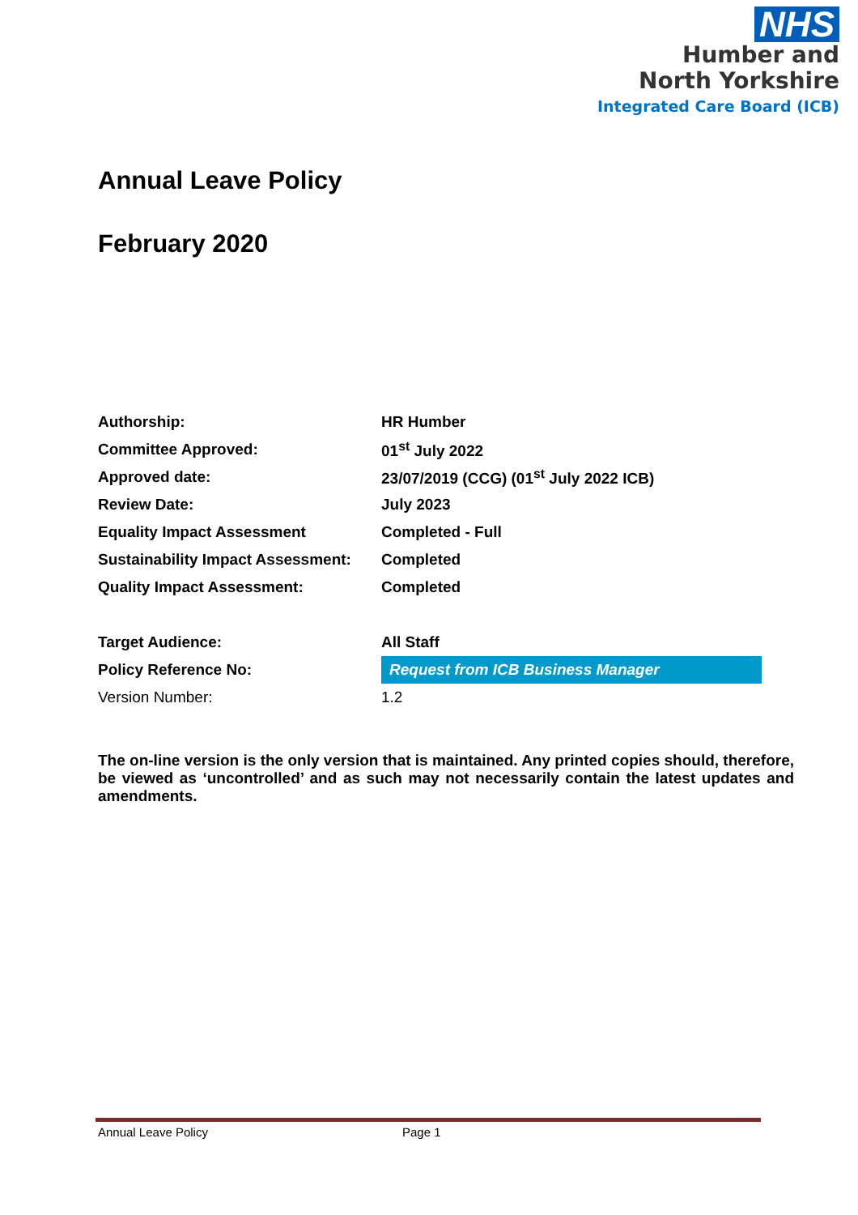NHS
Humber and
North Yorkshire
Integrated Care Board (ICB)
Annual Leave Policy
February 2020
| Authorship: | HR Humber |
| Committee Approved: | 01<sup>st</sup> July 2022 |
| Approved date: | 23/07/2019 (CCG) (01<sup>st</sup> July 2022 ICB) |
| Review Date: | July 2023 |
| Equality Impact Assessment | Completed - Full |
| Sustainability Impact Assessment: | Completed |
| Quality Impact Assessment: | Completed |
| Target Audience: | All Staff |
| Policy Reference No: | Request from ICB Business Manager |
| Version Number: | 1.2 |
The on-line version is the only version that is maintained. Any printed copies should, therefore, be viewed as ‘uncontrolled’ and as such may not necessarily contain the latest updates and amendments.
Annual Leave Policy Page 1